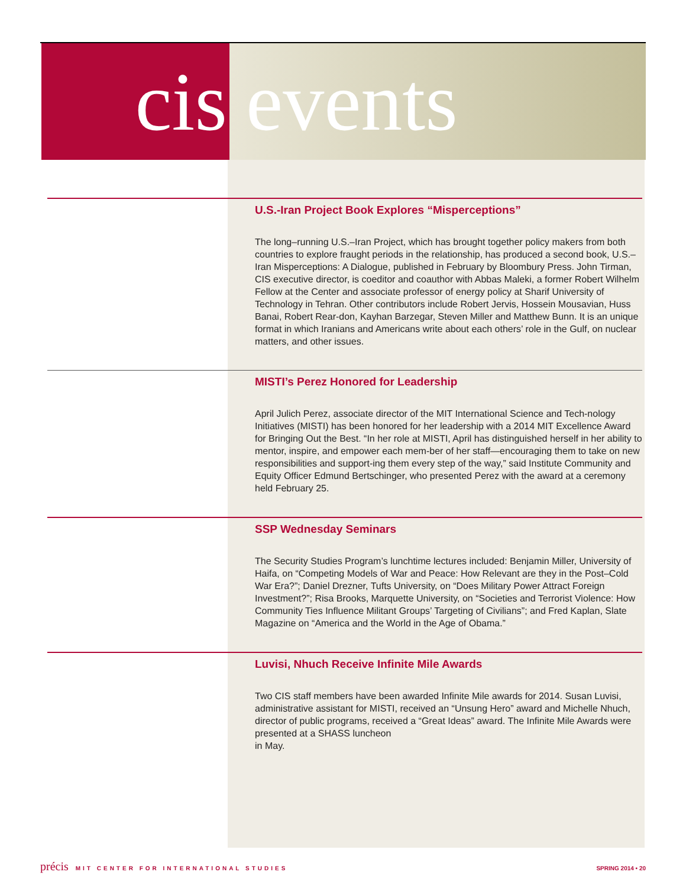cis events
U.S.-Iran Project Book Explores “Misperceptions”
The long–running U.S.–Iran Project, which has brought together policy makers from both countries to explore fraught periods in the relationship, has produced a second book, U.S.–Iran Misperceptions: A Dialogue, published in February by Bloombury Press. John Tirman, CIS executive director, is coeditor and coauthor with Abbas Maleki, a former Robert Wilhelm Fellow at the Center and associate professor of energy policy at Sharif University of Technology in Tehran. Other contributors include Robert Jervis, Hossein Mousavian, Huss Banai, Robert Rear-don, Kayhan Barzegar, Steven Miller and Matthew Bunn. It is an unique format in which Iranians and Americans write about each others’ role in the Gulf, on nuclear matters, and other issues.
MISTI’s Perez Honored for Leadership
April Julich Perez, associate director of the MIT International Science and Tech-nology Initiatives (MISTI) has been honored for her leadership with a 2014 MIT Excellence Award for Bringing Out the Best. “In her role at MISTI, April has distinguished herself in her ability to mentor, inspire, and empower each mem-ber of her staff—encouraging them to take on new responsibilities and support-ing them every step of the way,” said Institute Community and Equity Officer Edmund Bertschinger, who presented Perez with the award at a ceremony held February 25.
SSP Wednesday Seminars
The Security Studies Program’s lunchtime lectures included: Benjamin Miller, University of Haifa, on “Competing Models of War and Peace: How Relevant are they in the Post–Cold War Era?”; Daniel Drezner, Tufts University, on “Does Military Power Attract Foreign Investment?”; Risa Brooks, Marquette University, on “Societies and Terrorist Violence: How Community Ties Influence Militant Groups’ Targeting of Civilians”; and Fred Kaplan, Slate Magazine on “America and the World in the Age of Obama.”
Luvisi, Nhuch Receive Infinite Mile Awards
Two CIS staff members have been awarded Infinite Mile awards for 2014. Susan Luvisi, administrative assistant for MISTI, received an “Unsung Hero” award and Michelle Nhuch, director of public programs, received a “Great Ideas” award. The Infinite Mile Awards were presented at a SHASS luncheon
in May.
précis MIT CENTER FOR INTERNATIONAL STUDIES SPRING 2014 • 20